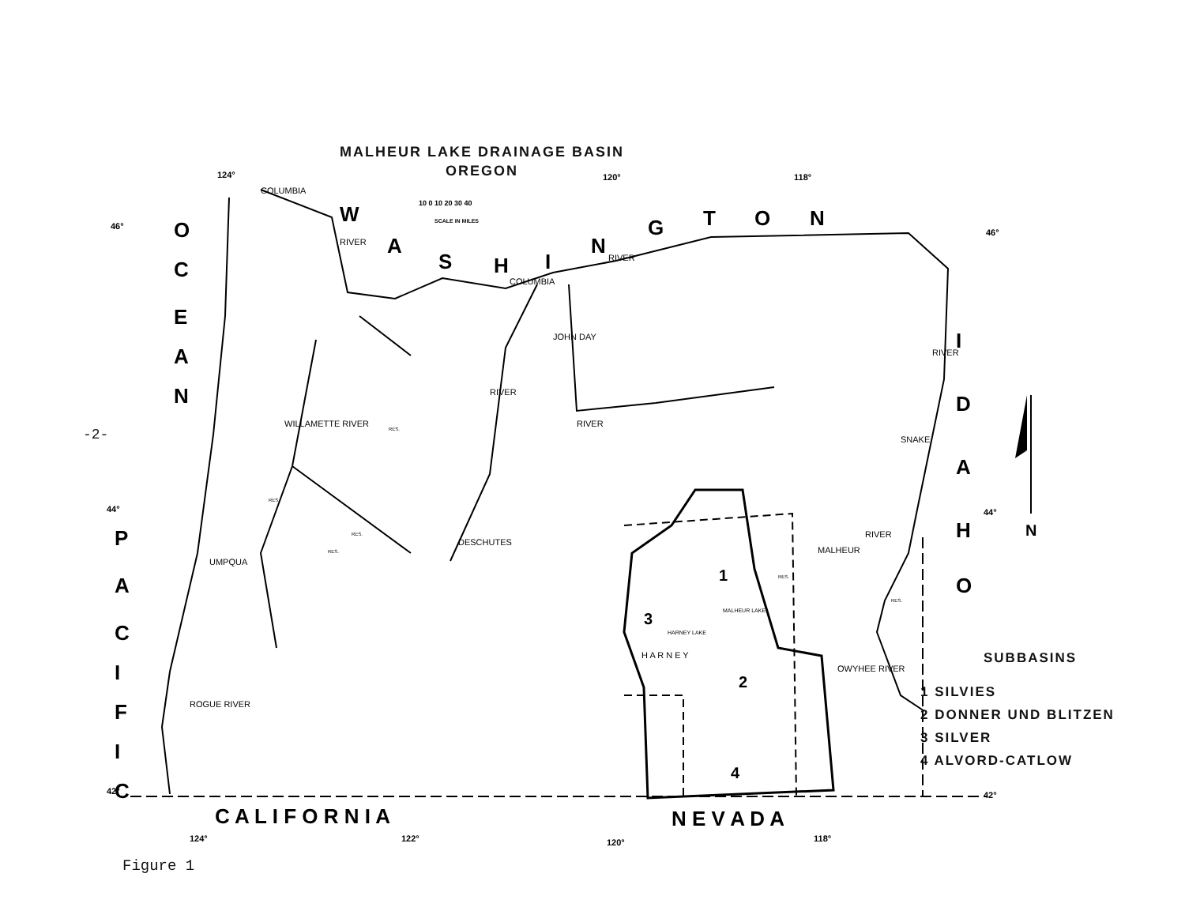124°
120°
118°
46°
46°
44°
44°
42°
42°
124°
122°
120°
118°
10 0 10 20 30 40
SCALE IN MILES
W
A
S
H
I
N
G
T
O
N
O
C
E
A
N
P
A
C
I
F
I
C
I
D
A
H
O
C A L I F O R N I A
N E V A D A
N
1
2
3
4
COLUMBIA
RIVER
COLUMBIA
RIVER
JOHN DAY
RIVER
RIVER
DESCHUTES
WILLAMETTE RIVER
UMPQUA
ROGUE RIVER
SNAKE
RIVER
MALHEUR
RIVER
OWYHEE RIVER
HARNEY LAKE
MALHEUR LAKE
H A R N E Y
RES.
RES.
RES.
RES.
RES.
RES.
-2-
MALHEUR LAKE DRAINAGE BASIN
OREGON
SUBBASINS
1 SILVIES
2 DONNER UND BLITZEN
3 SILVER
4 ALVORD-CATLOW
Figure 1